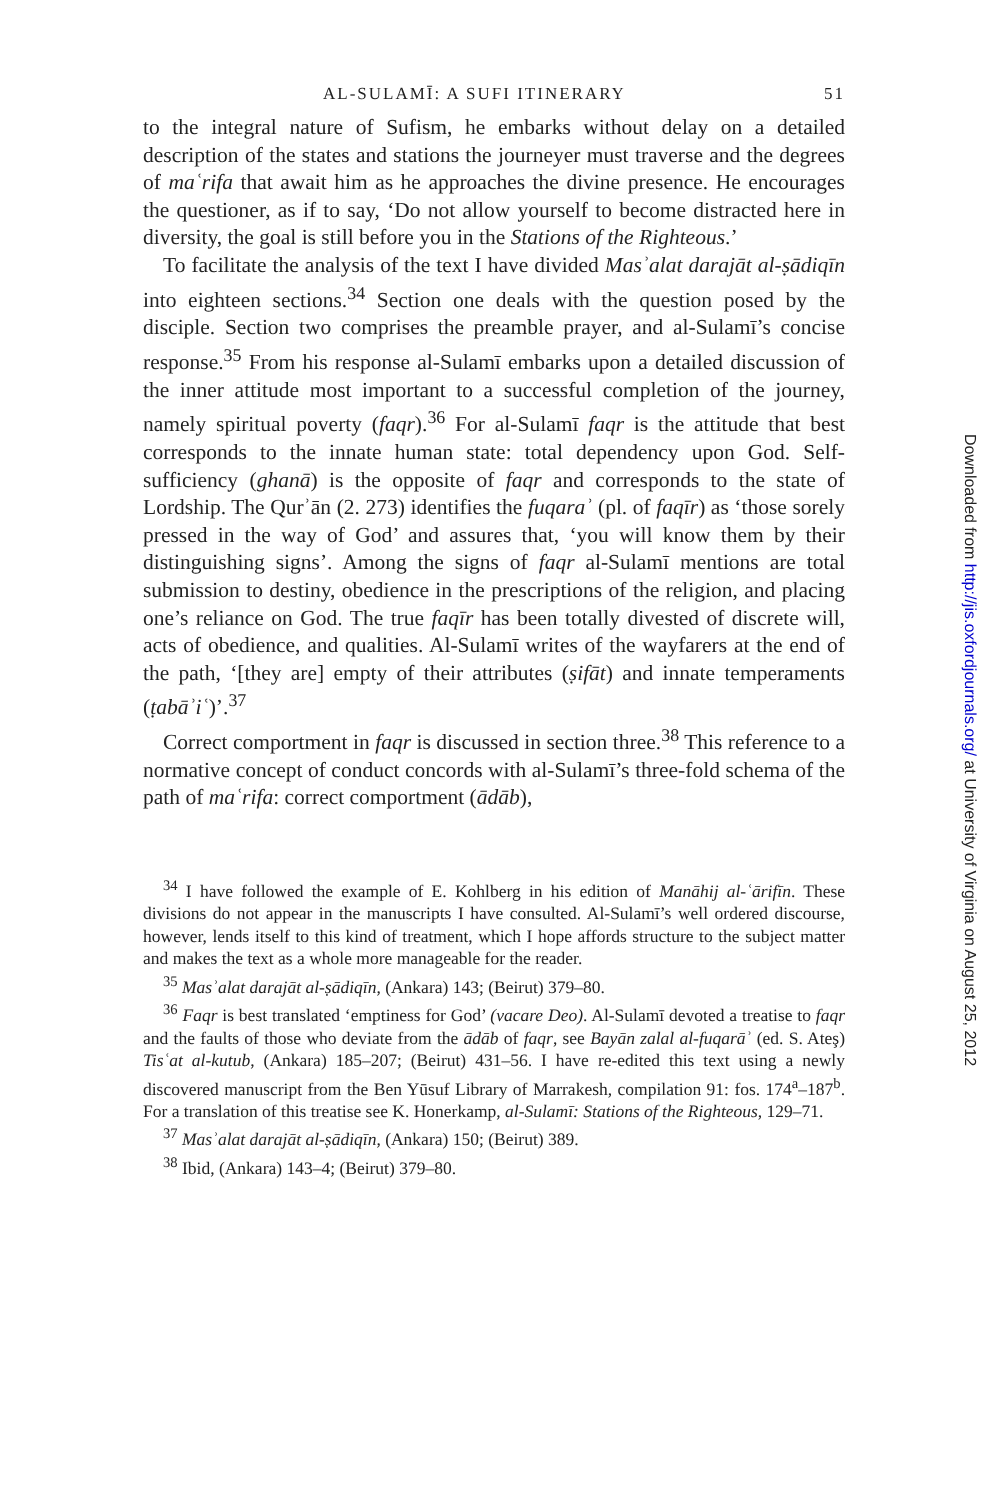AL-SULAMĪ: A SUFI ITINERARY 51
to the integral nature of Sufism, he embarks without delay on a detailed description of the states and stations the journeyer must traverse and the degrees of maʿrifa that await him as he approaches the divine presence. He encourages the questioner, as if to say, ‘Do not allow yourself to become distracted here in diversity, the goal is still before you in the Stations of the Righteous.’
To facilitate the analysis of the text I have divided Masʾalat darajāt al-ṣādiqīn into eighteen sections.<sup>34</sup> Section one deals with the question posed by the disciple. Section two comprises the preamble prayer, and al-Sulamī’s concise response.<sup>35</sup> From his response al-Sulamī embarks upon a detailed discussion of the inner attitude most important to a successful completion of the journey, namely spiritual poverty (faqr).<sup>36</sup> For al-Sulamī faqr is the attitude that best corresponds to the innate human state: total dependency upon God. Self-sufficiency (ghanā) is the opposite of faqr and corresponds to the state of Lordship. The Qurʾān (2. 273) identifies the fuqaraʾ (pl. of faqīr) as ‘those sorely pressed in the way of God’ and assures that, ‘you will know them by their distinguishing signs’. Among the signs of faqr al-Sulamī mentions are total submission to destiny, obedience in the prescriptions of the religion, and placing one’s reliance on God. The true faqīr has been totally divested of discrete will, acts of obedience, and qualities. Al-Sulamī writes of the wayfarers at the end of the path, ‘[they are] empty of their attributes (ṣifāt) and innate temperaments (ṭabāʾiʿ)’.<sup>37</sup>
Correct comportment in faqr is discussed in section three.<sup>38</sup> This reference to a normative concept of conduct concords with al-Sulamī’s three-fold schema of the path of maʿrifa: correct comportment (ādāb),
<sup>34</sup> I have followed the example of E. Kohlberg in his edition of Manāhij al-ʿārifīn. These divisions do not appear in the manuscripts I have consulted. Al-Sulamī’s well ordered discourse, however, lends itself to this kind of treatment, which I hope affords structure to the subject matter and makes the text as a whole more manageable for the reader.
<sup>35</sup> Masʾalat darajāt al-ṣādiqīn, (Ankara) 143; (Beirut) 379–80.
<sup>36</sup> Faqr is best translated ‘emptiness for God’ (vacare Deo). Al-Sulamī devoted a treatise to faqr and the faults of those who deviate from the ādāb of faqr, see Bayān zalal al-fuqarāʾ (ed. S. Ateş) Tisʿat al-kutub, (Ankara) 185–207; (Beirut) 431–56. I have re-edited this text using a newly discovered manuscript from the Ben Yūsuf Library of Marrakesh, compilation 91: fos. 174<sup>a</sup>–187<sup>b</sup>. For a translation of this treatise see K. Honerkamp, al-Sulamī: Stations of the Righteous, 129–71.
<sup>37</sup> Masʾalat darajāt al-ṣādiqīn, (Ankara) 150; (Beirut) 389.
<sup>38</sup> Ibid, (Ankara) 143–4; (Beirut) 379–80.
Downloaded from http://jis.oxfordjournals.org/ at University of Virginia on August 25, 2012